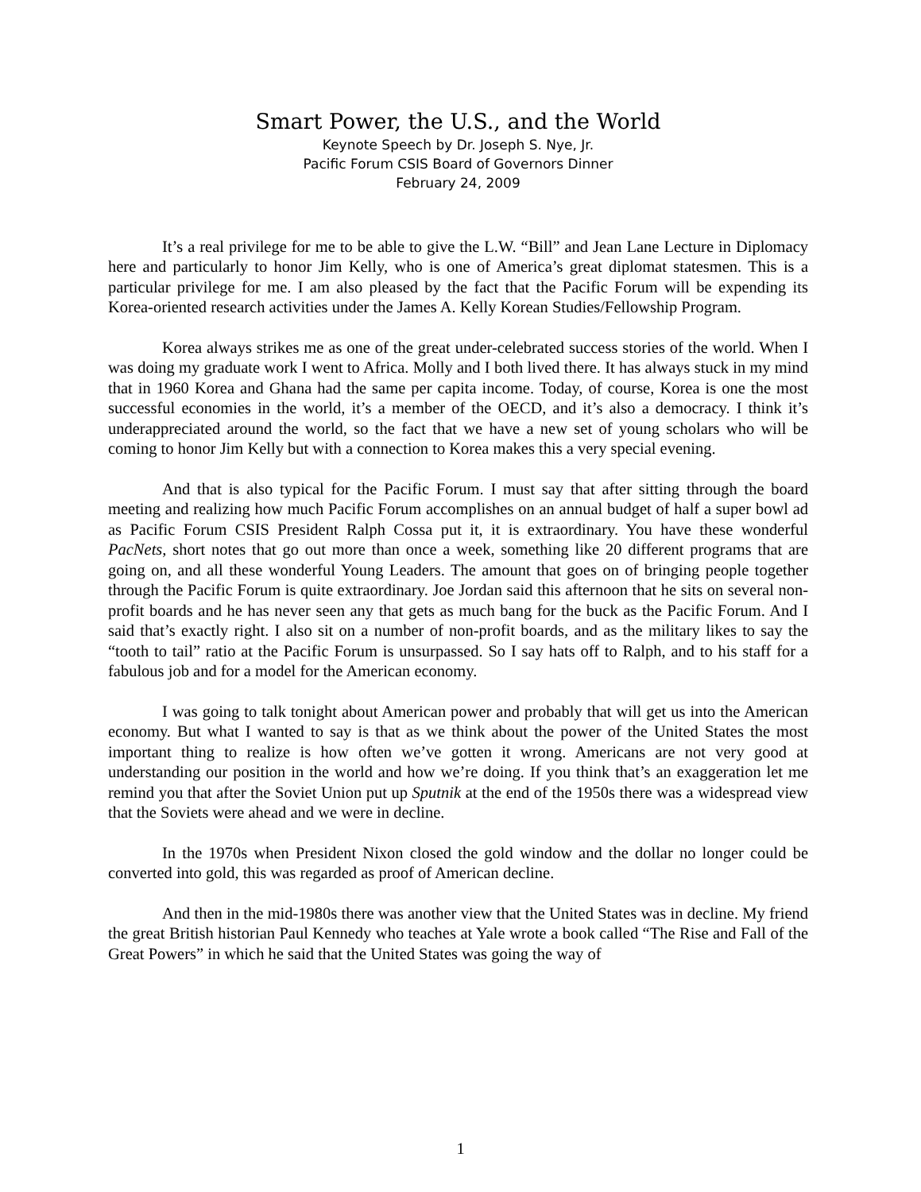Smart Power, the U.S., and the World
Keynote Speech by Dr. Joseph S. Nye, Jr.
Pacific Forum CSIS Board of Governors Dinner
February 24, 2009
It’s a real privilege for me to be able to give the L.W. “Bill” and Jean Lane Lecture in Diplomacy here and particularly to honor Jim Kelly, who is one of America’s great diplomat statesmen. This is a particular privilege for me. I am also pleased by the fact that the Pacific Forum will be expending its Korea-oriented research activities under the James A. Kelly Korean Studies/Fellowship Program.
Korea always strikes me as one of the great under-celebrated success stories of the world. When I was doing my graduate work I went to Africa. Molly and I both lived there. It has always stuck in my mind that in 1960 Korea and Ghana had the same per capita income. Today, of course, Korea is one the most successful economies in the world, it’s a member of the OECD, and it’s also a democracy. I think it’s underappreciated around the world, so the fact that we have a new set of young scholars who will be coming to honor Jim Kelly but with a connection to Korea makes this a very special evening.
And that is also typical for the Pacific Forum. I must say that after sitting through the board meeting and realizing how much Pacific Forum accomplishes on an annual budget of half a super bowl ad as Pacific Forum CSIS President Ralph Cossa put it, it is extraordinary. You have these wonderful PacNets, short notes that go out more than once a week, something like 20 different programs that are going on, and all these wonderful Young Leaders. The amount that goes on of bringing people together through the Pacific Forum is quite extraordinary. Joe Jordan said this afternoon that he sits on several non-profit boards and he has never seen any that gets as much bang for the buck as the Pacific Forum. And I said that’s exactly right. I also sit on a number of non-profit boards, and as the military likes to say the “tooth to tail” ratio at the Pacific Forum is unsurpassed. So I say hats off to Ralph, and to his staff for a fabulous job and for a model for the American economy.
I was going to talk tonight about American power and probably that will get us into the American economy. But what I wanted to say is that as we think about the power of the United States the most important thing to realize is how often we’ve gotten it wrong. Americans are not very good at understanding our position in the world and how we’re doing. If you think that’s an exaggeration let me remind you that after the Soviet Union put up Sputnik at the end of the 1950s there was a widespread view that the Soviets were ahead and we were in decline.
In the 1970s when President Nixon closed the gold window and the dollar no longer could be converted into gold, this was regarded as proof of American decline.
And then in the mid-1980s there was another view that the United States was in decline. My friend the great British historian Paul Kennedy who teaches at Yale wrote a book called “The Rise and Fall of the Great Powers” in which he said that the United States was going the way of
1